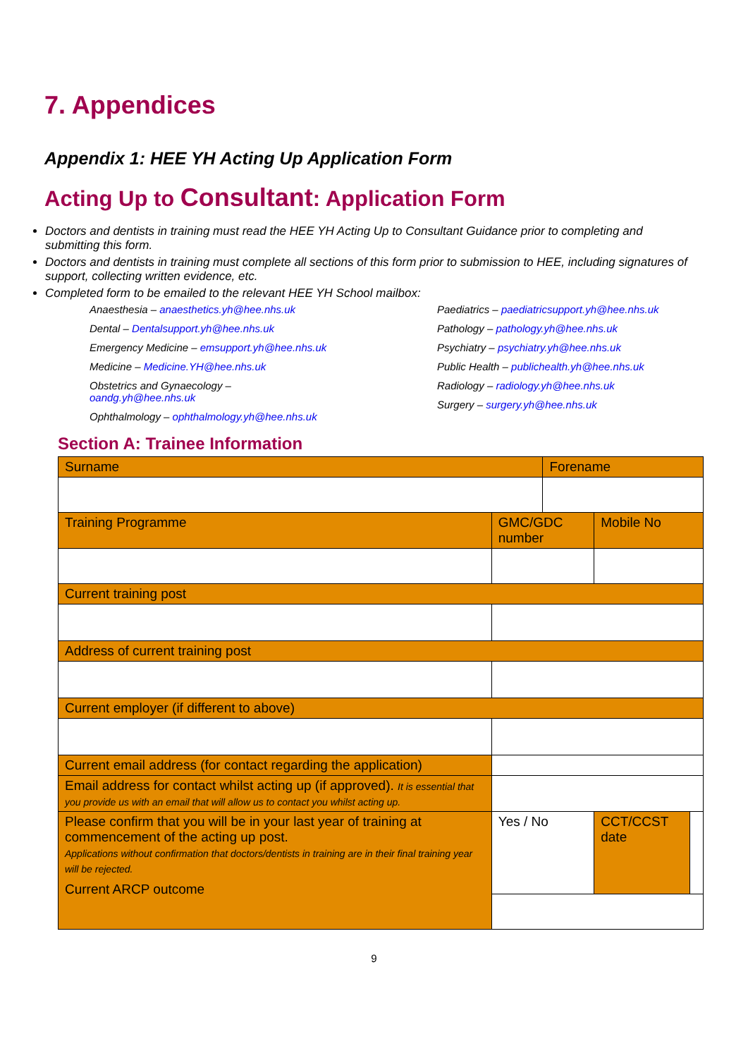7. Appendices
Appendix 1: HEE YH Acting Up Application Form
Acting Up to Consultant: Application Form
Doctors and dentists in training must read the HEE YH Acting Up to Consultant Guidance prior to completing and submitting this form.
Doctors and dentists in training must complete all sections of this form prior to submission to HEE, including signatures of support, collecting written evidence, etc.
Completed form to be emailed to the relevant HEE YH School mailbox:
Anaesthesia – anaesthetics.yh@hee.nhs.uk
Dental – Dentalsupport.yh@hee.nhs.uk
Emergency Medicine – emsupport.yh@hee.nhs.uk
Medicine – Medicine.YH@hee.nhs.uk
Obstetrics and Gynaecology –
oandg.yh@hee.nhs.uk
Ophthalmology – ophthalmology.yh@hee.nhs.uk
Paediatrics – paediatricsupport.yh@hee.nhs.uk
Pathology – pathology.yh@hee.nhs.uk
Psychiatry – psychiatry.yh@hee.nhs.uk
Public Health – publichealth.yh@hee.nhs.uk
Radiology – radiology.yh@hee.nhs.uk
Surgery – surgery.yh@hee.nhs.uk
Section A: Trainee Information
| Surname | | Forename | | |
| Training Programme | GMC/GDC number | | Mobile No | |
| Current training post | | | | |
| Address of current training post | | | | |
| Current employer (if different to above) | | | | |
| Current email address (for contact regarding the application) | | | | |
| Email address for contact whilst acting up (if approved). It is essential that you provide us with an email that will allow us to contact you whilst acting up. | | | | |
| Please confirm that you will be in your last year of training at commencement of the acting up post. Applications without confirmation that doctors/dentists in training are in their final training year will be rejected. Current ARCP outcome | Yes / No | | CCT/CCST date | |
9